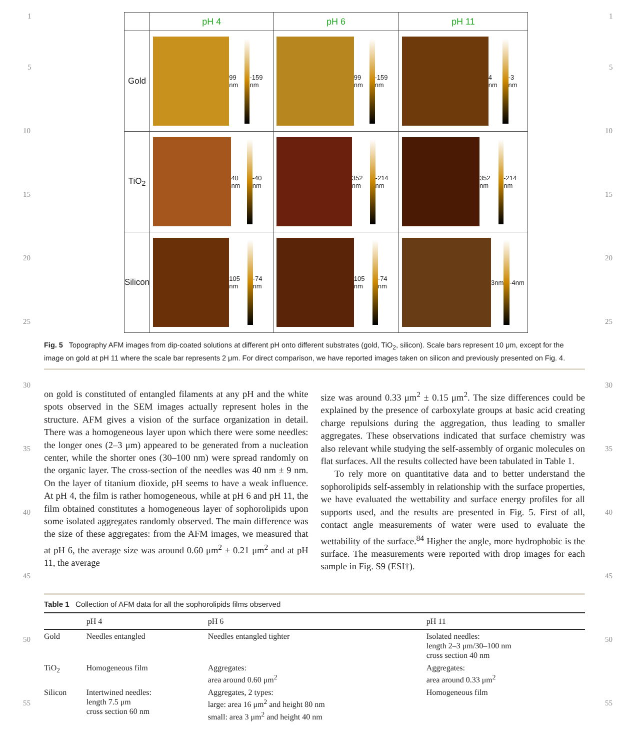1 1
5 5
10 10
15 15
20 20
25 25
30 30
35 35
40 40
45 45
50 50
55 55
| | pH 4 | pH 6 | pH 11 |
| --- | --- | --- | --- |
| Gold | 99 nm -159 nm | 99 nm -159 nm | 4 nm -3 nm |
| TiO<sub>2</sub> | 40 nm -40 nm | 352 nm -214 nm | 352 nm -214 nm |
| Silicon | 105 nm -74 nm | 105 nm -74 nm | 3nm -4nm |
Fig. 5 Topography AFM images from dip-coated solutions at different pH onto different substrates (gold, TiO<sub>2</sub>, silicon). Scale bars represent 10 μm, except for the image on gold at pH 11 where the scale bar represents 2 μm. For direct comparison, we have reported images taken on silicon and previously presented on Fig. 4.
on gold is constituted of entangled filaments at any pH and the white spots observed in the SEM images actually represent holes in the structure. AFM gives a vision of the surface organization in detail. There was a homogeneous layer upon which there were some needles: the longer ones (2–3 μm) appeared to be generated from a nucleation center, while the shorter ones (30–100 nm) were spread randomly on the organic layer. The cross-section of the needles was 40 nm ± 9 nm. On the layer of titanium dioxide, pH seems to have a weak influence. At pH 4, the film is rather homogeneous, while at pH 6 and pH 11, the film obtained constitutes a homogeneous layer of sophorolipids upon some isolated aggregates randomly observed. The main difference was the size of these aggregates: from the AFM images, we measured that at pH 6, the average size was around 0.60 μm<sup>2</sup> ± 0.21 μm<sup>2</sup> and at pH 11, the average
size was around 0.33 μm<sup>2</sup> ± 0.15 μm<sup>2</sup>. The size differences could be explained by the presence of carboxylate groups at basic acid creating charge repulsions during the aggregation, thus leading to smaller aggregates. These observations indicated that surface chemistry was also relevant while studying the self-assembly of organic molecules on flat surfaces. All the results collected have been tabulated in Table 1.
To rely more on quantitative data and to better understand the sophorolipids self-assembly in relationship with the surface properties, we have evaluated the wettability and surface energy profiles for all supports used, and the results are presented in Fig. 5. First of all, contact angle measurements of water were used to evaluate the wettability of the surface.<sup>84</sup> Higher the angle, more hydrophobic is the surface. The measurements were reported with drop images for each sample in Fig. S9 (ESI†).
Table 1 Collection of AFM data for all the sophorolipids films observed
| | pH 4 | pH 6 | pH 11 |
| --- | --- | --- | --- |
| Gold | Needles entangled | Needles entangled tighter | Isolated needles: length 2–3 μm/30–100 nm cross section 40 nm |
| TiO<sub>2</sub> | Homogeneous film | Aggregates: area around 0.60 μm<sup>2</sup> | Aggregates: area around 0.33 μm<sup>2</sup> |
| Silicon | Intertwined needles: length 7.5 μm cross section 60 nm | Aggregates, 2 types: large: area 16 μm<sup>2</sup> and height 80 nm small: area 3 μm<sup>2</sup> and height 40 nm | Homogeneous film |